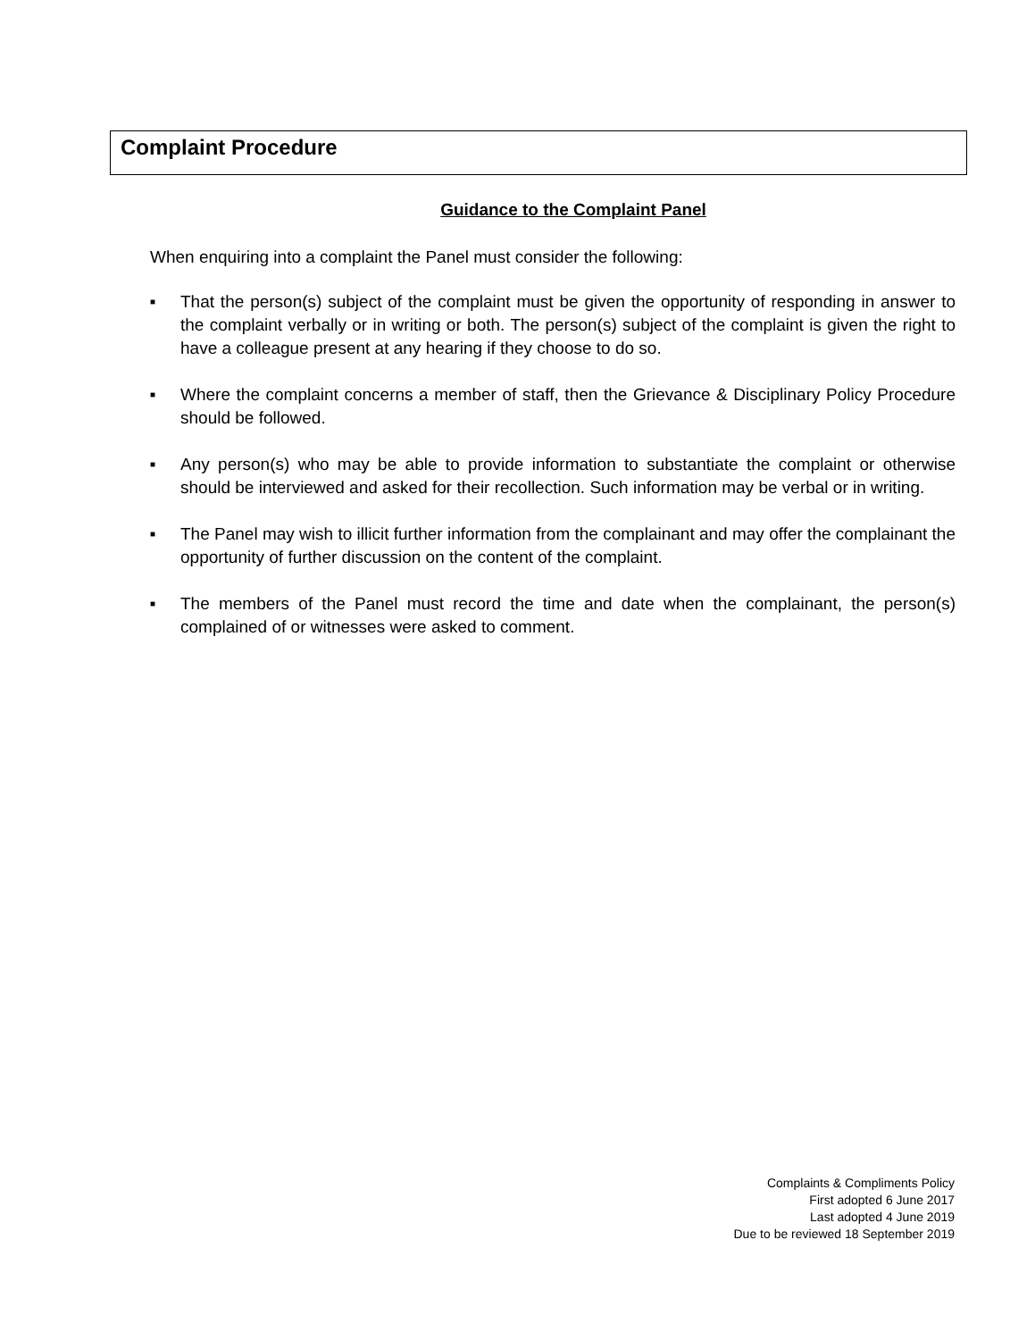Complaint Procedure
Guidance to the Complaint Panel
When enquiring into a complaint the Panel must consider the following:
■ That the person(s) subject of the complaint must be given the opportunity of responding in answer to the complaint verbally or in writing or both. The person(s) subject of the complaint is given the right to have a colleague present at any hearing if they choose to do so.
■ Where the complaint concerns a member of staff, then the Grievance & Disciplinary Policy Procedure should be followed.
■ Any person(s) who may be able to provide information to substantiate the complaint or otherwise should be interviewed and asked for their recollection. Such information may be verbal or in writing.
■ The Panel may wish to illicit further information from the complainant and may offer the complainant the opportunity of further discussion on the content of the complaint.
■ The members of the Panel must record the time and date when the complainant, the person(s) complained of or witnesses were asked to comment.
Complaints & Compliments Policy
First adopted 6 June 2017
Last adopted 4 June 2019
Due to be reviewed 18 September 2019